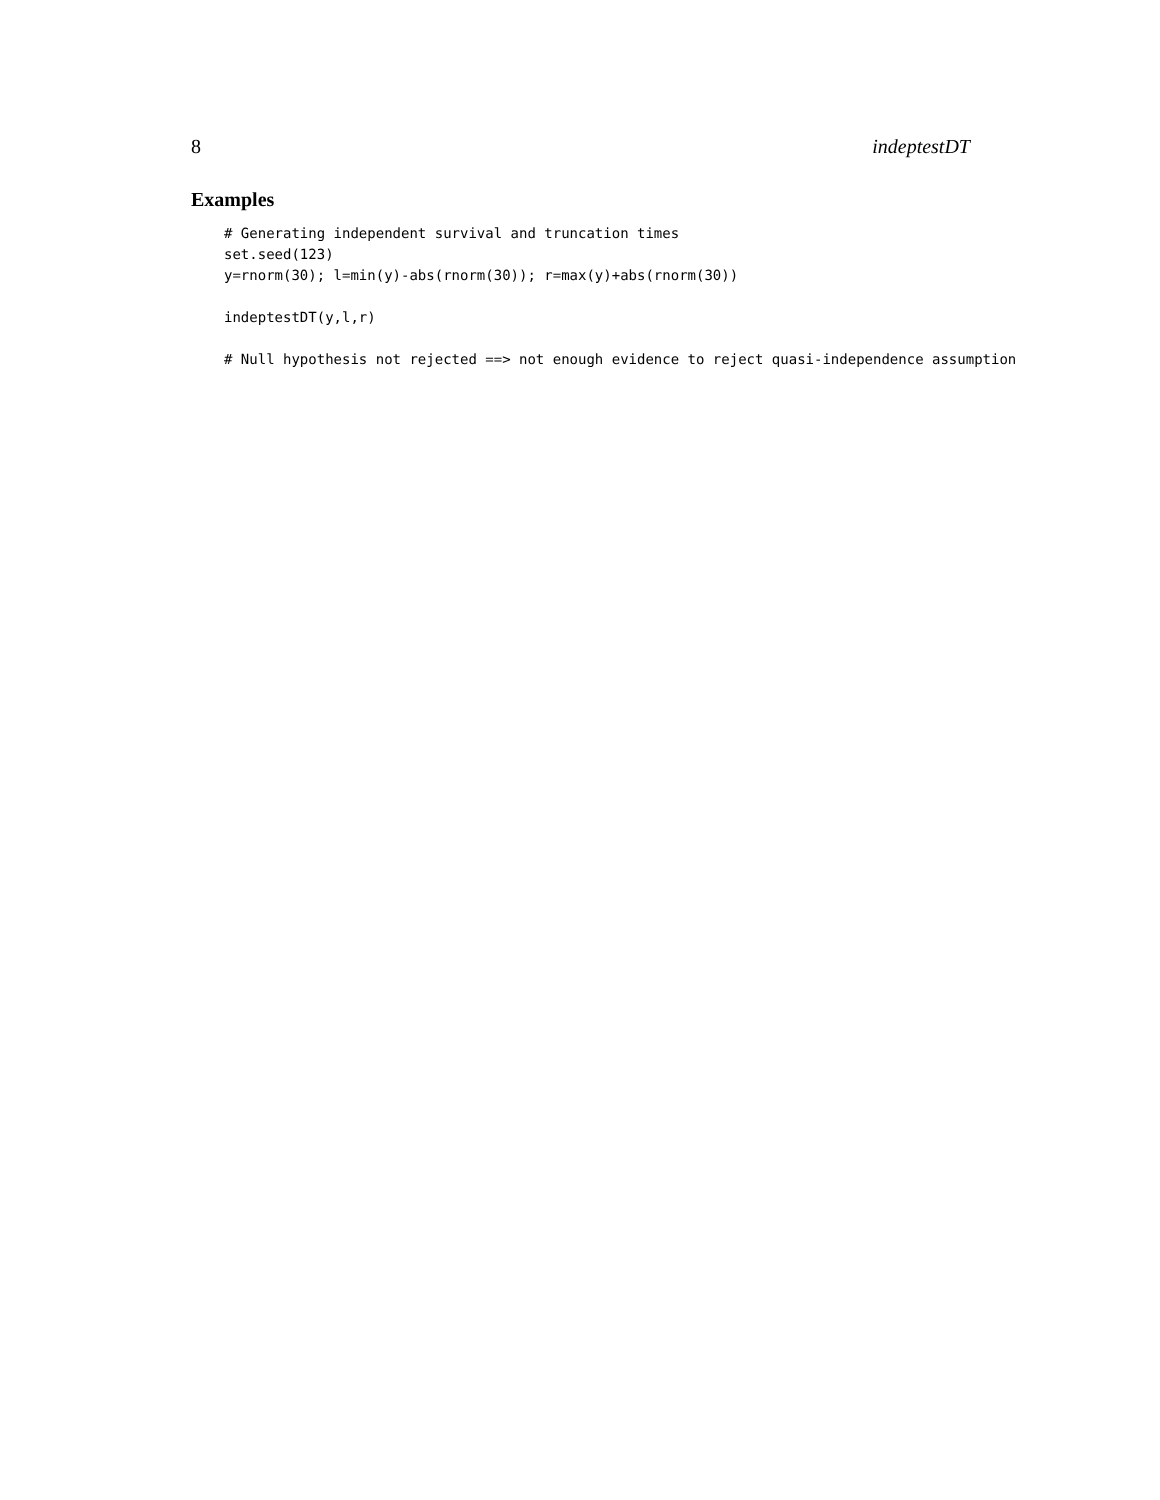8 indeptestDT
Examples
# Generating independent survival and truncation times
set.seed(123)
y=rnorm(30); l=min(y)-abs(rnorm(30)); r=max(y)+abs(rnorm(30))

indeptestDT(y,l,r)

# Null hypothesis not rejected ==> not enough evidence to reject quasi-independence assumption